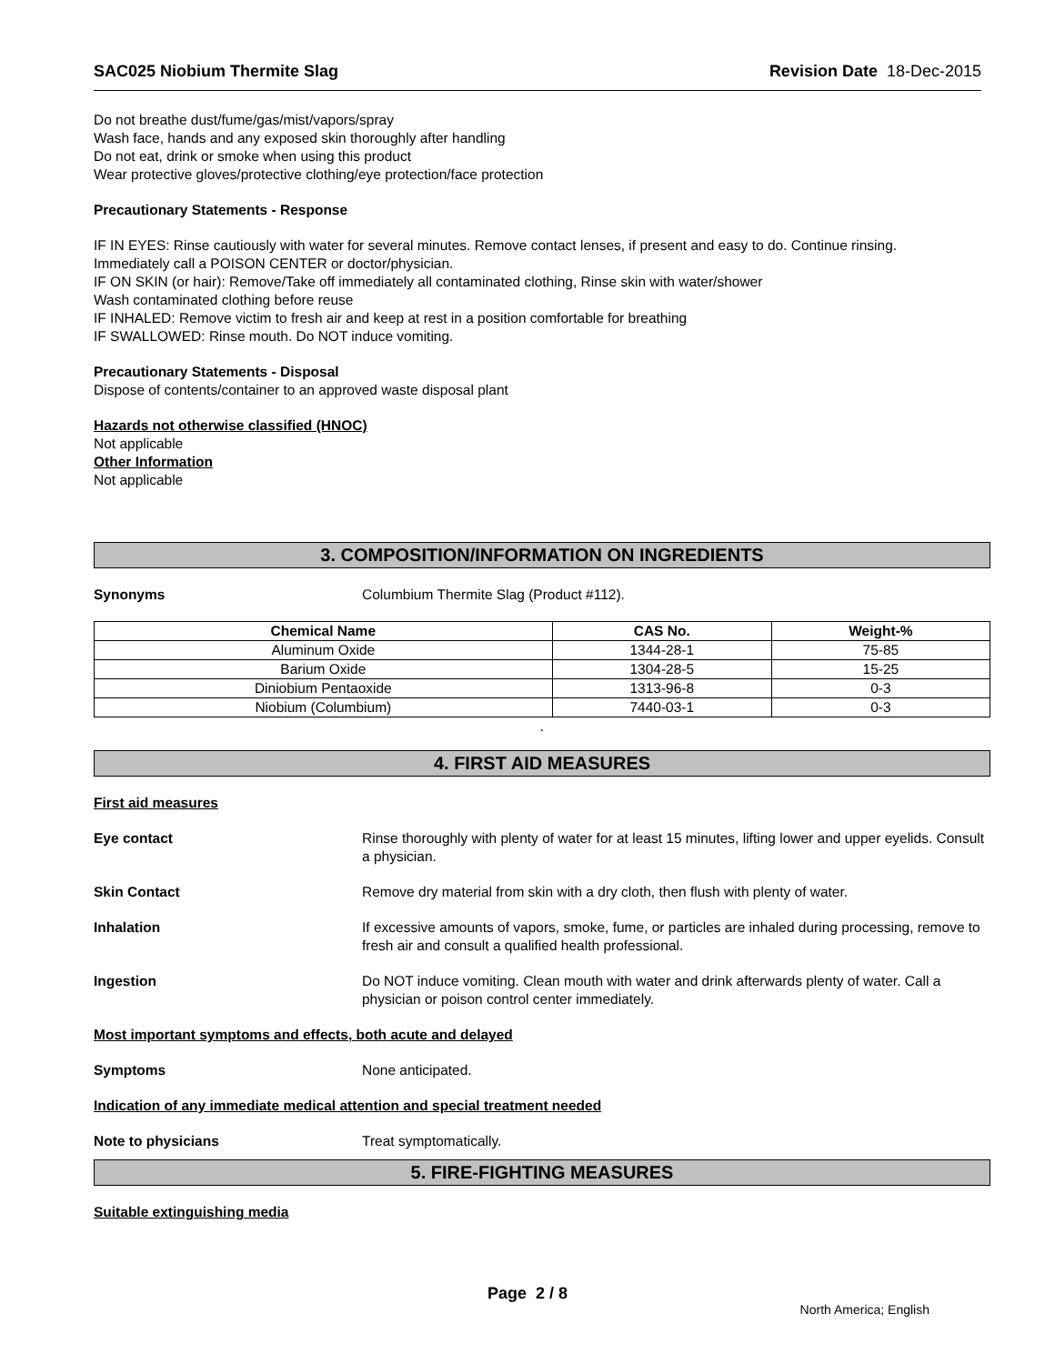SAC025 Niobium Thermite Slag Revision Date 18-Dec-2015
Do not breathe dust/fume/gas/mist/vapors/spray
Wash face, hands and any exposed skin thoroughly after handling
Do not eat, drink or smoke when using this product
Wear protective gloves/protective clothing/eye protection/face protection
Precautionary Statements - Response
IF IN EYES: Rinse cautiously with water for several minutes. Remove contact lenses, if present and easy to do. Continue rinsing.
Immediately call a POISON CENTER or doctor/physician.
IF ON SKIN (or hair): Remove/Take off immediately all contaminated clothing, Rinse skin with water/shower
Wash contaminated clothing before reuse
IF INHALED: Remove victim to fresh air and keep at rest in a position comfortable for breathing
IF SWALLOWED: Rinse mouth. Do NOT induce vomiting.
Precautionary Statements - Disposal
Dispose of contents/container to an approved waste disposal plant
Hazards not otherwise classified (HNOC)
Not applicable
Other Information
Not applicable
3. COMPOSITION/INFORMATION ON INGREDIENTS
Synonyms Columbium Thermite Slag (Product #112).
| Chemical Name | CAS No. | Weight-% |
| --- | --- | --- |
| Aluminum Oxide | 1344-28-1 | 75-85 |
| Barium Oxide | 1304-28-5 | 15-25 |
| Diniobium Pentaoxide | 1313-96-8 | 0-3 |
| Niobium (Columbium) | 7440-03-1 | 0-3 |
.
4. FIRST AID MEASURES
First aid measures
Eye contact Rinse thoroughly with plenty of water for at least 15 minutes, lifting lower and upper eyelids. Consult a physician.
Skin Contact Remove dry material from skin with a dry cloth, then flush with plenty of water.
Inhalation If excessive amounts of vapors, smoke, fume, or particles are inhaled during processing, remove to fresh air and consult a qualified health professional.
Ingestion Do NOT induce vomiting. Clean mouth with water and drink afterwards plenty of water. Call a physician or poison control center immediately.
Most important symptoms and effects, both acute and delayed
Symptoms None anticipated.
Indication of any immediate medical attention and special treatment needed
Note to physicians Treat symptomatically.
5. FIRE-FIGHTING MEASURES
Suitable extinguishing media
Page 2 / 8
North America; English